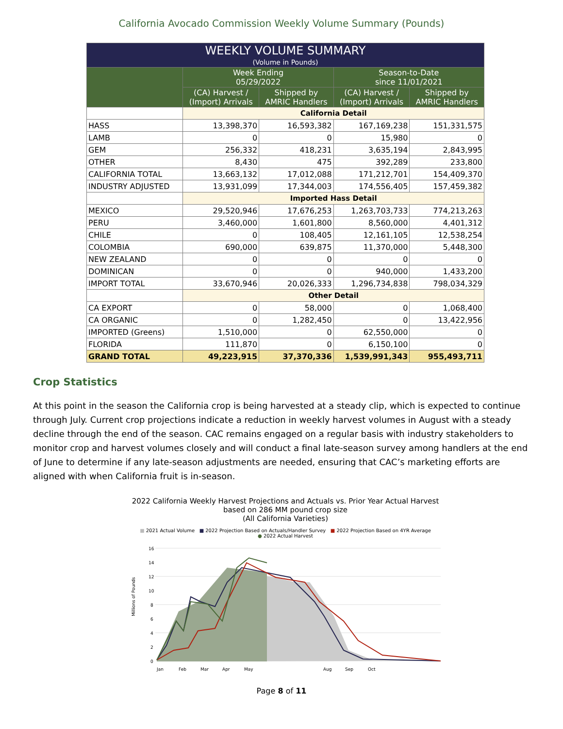California Avocado Commission Weekly Volume Summary (Pounds)
| WEEKLY VOLUME SUMMARY (Volume in Pounds) | | | | |
| | Week Ending 05/29/2022 | | Season-to-Date since 11/01/2021 | |
| | (CA) Harvest / (Import) Arrivals | Shipped by AMRIC Handlers | (CA) Harvest / (Import) Arrivals | Shipped by AMRIC Handlers |
| | California Detail | | | |
| HASS | 13,398,370 | 16,593,382 | 167,169,238 | 151,331,575 |
| LAMB | 0 | 0 | 15,980 | 0 |
| GEM | 256,332 | 418,231 | 3,635,194 | 2,843,995 |
| OTHER | 8,430 | 475 | 392,289 | 233,800 |
| CALIFORNIA TOTAL | 13,663,132 | 17,012,088 | 171,212,701 | 154,409,370 |
| INDUSTRY ADJUSTED | 13,931,099 | 17,344,003 | 174,556,405 | 157,459,382 |
| | Imported Hass Detail | | | |
| MEXICO | 29,520,946 | 17,676,253 | 1,263,703,733 | 774,213,263 |
| PERU | 3,460,000 | 1,601,800 | 8,560,000 | 4,401,312 |
| CHILE | 0 | 108,405 | 12,161,105 | 12,538,254 |
| COLOMBIA | 690,000 | 639,875 | 11,370,000 | 5,448,300 |
| NEW ZEALAND | 0 | 0 | 0 | 0 |
| DOMINICAN | 0 | 0 | 940,000 | 1,433,200 |
| IMPORT TOTAL | 33,670,946 | 20,026,333 | 1,296,734,838 | 798,034,329 |
| | Other Detail | | | |
| CA EXPORT | 0 | 58,000 | 0 | 1,068,400 |
| CA ORGANIC | 0 | 1,282,450 | 0 | 13,422,956 |
| IMPORTED (Greens) | 1,510,000 | 0 | 62,550,000 | 0 |
| FLORIDA | 111,870 | 0 | 6,150,100 | 0 |
| GRAND TOTAL | 49,223,915 | 37,370,336 | 1,539,991,343 | 955,493,711 |
Crop Statistics
At this point in the season the California crop is being harvested at a steady clip, which is expected to continue through July. Current crop projections indicate a reduction in weekly harvest volumes in August with a steady decline through the end of the season. CAC remains engaged on a regular basis with industry stakeholders to monitor crop and harvest volumes closely and will conduct a final late-season survey among handlers at the end of June to determine if any late-season adjustments are needed, ensuring that CAC’s marketing efforts are aligned with when California fruit is in-season.
2022 California Weekly Harvest Projections and Actuals vs. Prior Year Actual Harvest based on 286 MM pound crop size
(All California Varieties)
■ 2021 Actual Volume ■ 2022 Projection Based on Actuals/Handler Survey ■ 2022 Projection Based on 4YR Average
● 2022 Actual Harvest
Millions of Pounds
16
14
12
10
8
6
4
2
0
Jan
Feb
Mar
Apr
May
Aug
Sep
Oct
Page 8 of 11